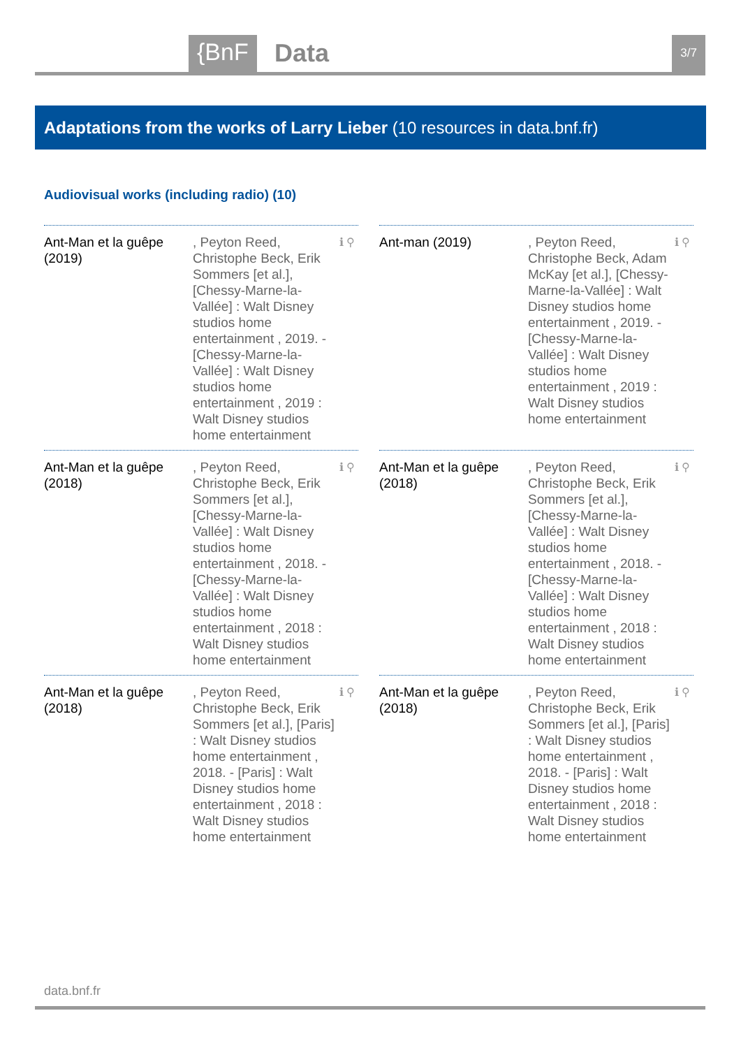{BnF Data 3/7
Adaptations from the works of Larry Lieber (10 resources in data.bnf.fr)
Audiovisual works (including radio) (10)
Ant-Man et la guêpe (2019)
, Peyton Reed, Christophe Beck, Erik Sommers [et al.], [Chessy-Marne-la-Vallée] : Walt Disney studios home entertainment , 2019. - [Chessy-Marne-la-Vallée] : Walt Disney studios home entertainment , 2019 : Walt Disney studios home entertainment
ℹ ⚲
Ant-man (2019) , Peyton Reed, Christophe Beck, Adam McKay [et al.], [Chessy-Marne-la-Vallée] : Walt Disney studios home entertainment , 2019. - [Chessy-Marne-la-Vallée] : Walt Disney studios home entertainment , 2019 : Walt Disney studios home entertainment
ℹ ⚲
Ant-Man et la guêpe (2018)
, Peyton Reed, Christophe Beck, Erik Sommers [et al.], [Chessy-Marne-la-Vallée] : Walt Disney studios home entertainment , 2018. - [Chessy-Marne-la-Vallée] : Walt Disney studios home entertainment , 2018 : Walt Disney studios home entertainment
ℹ ⚲
Ant-Man et la guêpe (2018)
, Peyton Reed, Christophe Beck, Erik Sommers [et al.], [Chessy-Marne-la-Vallée] : Walt Disney studios home entertainment , 2018. - [Chessy-Marne-la-Vallée] : Walt Disney studios home entertainment , 2018 : Walt Disney studios home entertainment
ℹ ⚲
Ant-Man et la guêpe (2018)
, Peyton Reed, Christophe Beck, Erik Sommers [et al.], [Paris] : Walt Disney studios home entertainment , 2018. - [Paris] : Walt Disney studios home entertainment , 2018 : Walt Disney studios home entertainment
ℹ ⚲
Ant-Man et la guêpe (2018)
, Peyton Reed, Christophe Beck, Erik Sommers [et al.], [Paris] : Walt Disney studios home entertainment , 2018. - [Paris] : Walt Disney studios home entertainment , 2018 : Walt Disney studios home entertainment
ℹ ⚲
data.bnf.fr